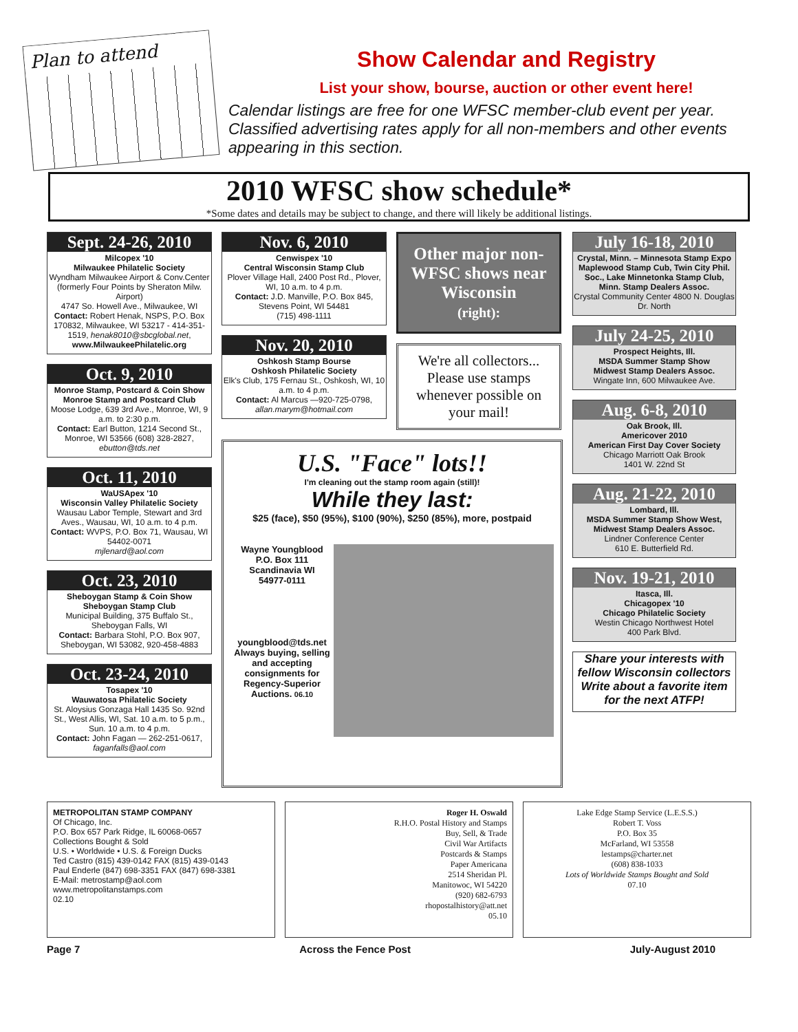Plan to attend
Show Calendar and Registry
List your show, bourse, auction or other event here!
Calendar listings are free for one WFSC member-club event per year. Classified advertising rates apply for all non-members and other events appearing in this section.
2010 WFSC show schedule*
*Some dates and details may be subject to change, and there will likely be additional listings.
Sept. 24-26, 2010
Milcopex '10
Milwaukee Philatelic Society
Wyndham Milwaukee Airport & Conv.Center (formerly Four Points by Sheraton Milw. Airport)
4747 So. Howell Ave., Milwaukee, WI
Contact: Robert Henak, NSPS, P.O. Box 170832, Milwaukee, WI 53217 - 414-351-1519, henak8010@sbcglobal.net, www.MilwaukeePhilatelic.org
Oct. 9, 2010
Monroe Stamp, Postcard & Coin Show
Monroe Stamp and Postcard Club
Moose Lodge, 639 3rd Ave., Monroe, WI, 9 a.m. to 2:30 p.m.
Contact: Earl Button, 1214 Second St., Monroe, WI 53566 (608) 328-2827, ebutton@tds.net
Oct. 11, 2010
WaUSApex '10
Wisconsin Valley Philatelic Society
Wausau Labor Temple, Stewart and 3rd Aves., Wausau, WI, 10 a.m. to 4 p.m.
Contact: WVPS, P.O. Box 71, Wausau, WI 54402-0071
mjlenard@aol.com
Oct. 23, 2010
Sheboygan Stamp & Coin Show
Sheboygan Stamp Club
Municipal Building, 375 Buffalo St., Sheboygan Falls, WI
Contact: Barbara Stohl, P.O. Box 907, Sheboygan, WI 53082, 920-458-4883
Oct. 23-24, 2010
Tosapex '10
Wauwatosa Philatelic Society
St. Aloysius Gonzaga Hall 1435 So. 92nd St., West Allis, WI, Sat. 10 a.m. to 5 p.m., Sun. 10 a.m. to 4 p.m.
Contact: John Fagan — 262-251-0617, faganfalls@aol.com
Nov. 6, 2010
Cenwispex '10
Central Wisconsin Stamp Club
Plover Village Hall, 2400 Post Rd., Plover, WI, 10 a.m. to 4 p.m.
Contact: J.D. Manville, P.O. Box 845, Stevens Point, WI 54481
(715) 498-1111
Nov. 20, 2010
Oshkosh Stamp Bourse
Oshkosh Philatelic Society
Elk's Club, 175 Fernau St., Oshkosh, WI, 10 a.m. to 4 p.m.
Contact: Al Marcus —920-725-0798, allan.marym@hotmail.com
Other major non-WFSC shows near Wisconsin
(right):
We're all collectors... Please use stamps whenever possible on your mail!
U.S. "Face" lots!!
I'm cleaning out the stamp room again (still)!
While they last:
$25 (face), $50 (95%), $100 (90%), $250 (85%), more, postpaid
Wayne Youngblood
P.O. Box 111
Scandinavia WI
54977-0111
youngblood@tds.net
Always buying, selling and accepting consignments for Regency-Superior Auctions. 06.10
July 16-18, 2010
Crystal, Minn. – Minnesota Stamp Expo
Maplewood Stamp Cub, Twin City Phil. Soc., Lake Minnetonka Stamp Club, Minn. Stamp Dealers Assoc.
Crystal Community Center 4800 N. Douglas Dr. North
July 24-25, 2010
Prospect Heights, Ill.
MSDA Summer Stamp Show
Midwest Stamp Dealers Assoc.
Wingate Inn, 600 Milwaukee Ave.
Aug. 6-8, 2010
Oak Brook, Ill.
Americover 2010
American First Day Cover Society
Chicago Marriott Oak Brook
1401 W. 22nd St
Aug. 21-22, 2010
Lombard, Ill.
MSDA Summer Stamp Show West,
Midwest Stamp Dealers Assoc.
Lindner Conference Center
610 E. Butterfield Rd.
Nov. 19-21, 2010
Itasca, Ill.
Chicagopex '10
Chicago Philatelic Society
Westin Chicago Northwest Hotel
400 Park Blvd.
Share your interests with fellow Wisconsin collectors Write about a favorite item for the next ATFP!
METROPOLITAN STAMP COMPANY
Of Chicago, Inc.
P.O. Box 657 Park Ridge, IL 60068-0657
Collections Bought & Sold
U.S. • Worldwide • U.S. & Foreign Ducks
Ted Castro (815) 439-0142 FAX (815) 439-0143
Paul Enderle (847) 698-3351 FAX (847) 698-3381
E-Mail: metrostamp@aol.com
www.metropolitanstamps.com
02.10
Roger H. Oswald
R.H.O. Postal History and Stamps
Buy, Sell, & Trade
Civil War Artifacts
Postcards & Stamps
Paper Americana
2514 Sheridan Pl.
Manitowoc, WI 54220
(920) 682-6793
rhopostalhistory@att.net
05.10
Lake Edge Stamp Service (L.E.S.S.)
Robert T. Voss
P.O. Box 35
McFarland, WI 53558
lestamps@charter.net
(608) 838-1033
Lots of Worldwide Stamps Bought and Sold
07.10
Page 7 Across the Fence Post July-August 2010